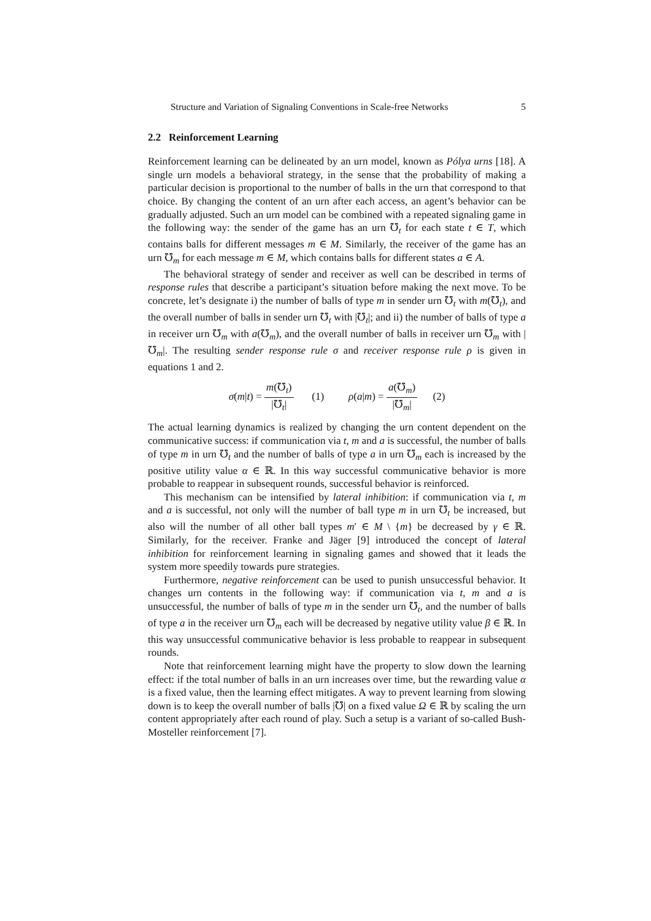Structure and Variation of Signaling Conventions in Scale-free Networks 5
2.2 Reinforcement Learning
Reinforcement learning can be delineated by an urn model, known as Pólya urns [18]. A single urn models a behavioral strategy, in the sense that the probability of making a particular decision is proportional to the number of balls in the urn that correspond to that choice. By changing the content of an urn after each access, an agent’s behavior can be gradually adjusted. Such an urn model can be combined with a repeated signaling game in the following way: the sender of the game has an urn ℧<sub>t</sub> for each state t ∈ T, which contains balls for different messages m ∈ M. Similarly, the receiver of the game has an urn ℧<sub>m</sub> for each message m ∈ M, which contains balls for different states a ∈ A.
The behavioral strategy of sender and receiver as well can be described in terms of response rules that describe a participant’s situation before making the next move. To be concrete, let’s designate i) the number of balls of type m in sender urn ℧<sub>t</sub> with m(℧<sub>t</sub>), and the overall number of balls in sender urn ℧<sub>t</sub> with |℧<sub>t</sub>|; and ii) the number of balls of type a in receiver urn ℧<sub>m</sub> with a(℧<sub>m</sub>), and the overall number of balls in receiver urn ℧<sub>m</sub> with |℧<sub>m</sub>|. The resulting sender response rule σ and receiver response rule ρ is given in equations 1 and 2.
σ(m|t) = m(℧<sub>t</sub>) |℧<sub>t</sub>| (1) ρ(a|m) = a(℧<sub>m</sub>) |℧<sub>m</sub>| (2)
The actual learning dynamics is realized by changing the urn content dependent on the communicative success: if communication via t, m and a is successful, the number of balls of type m in urn ℧<sub>t</sub> and the number of balls of type a in urn ℧<sub>m</sub> each is increased by the positive utility value α ∈ ℝ. In this way successful communicative behavior is more probable to reappear in subsequent rounds, successful behavior is reinforced.
This mechanism can be intensified by lateral inhibition: if communication via t, m and a is successful, not only will the number of ball type m in urn ℧<sub>t</sub> be increased, but also will the number of all other ball types m′ ∈ M \ {m} be decreased by γ ∈ ℝ. Similarly, for the receiver. Franke and Jäger [9] introduced the concept of lateral inhibition for reinforcement learning in signaling games and showed that it leads the system more speedily towards pure strategies.
Furthermore, negative reinforcement can be used to punish unsuccessful behavior. It changes urn contents in the following way: if communication via t, m and a is unsuccessful, the number of balls of type m in the sender urn ℧<sub>t</sub>, and the number of balls of type a in the receiver urn ℧<sub>m</sub> each will be decreased by negative utility value β ∈ ℝ. In this way unsuccessful communicative behavior is less probable to reappear in subsequent rounds.
Note that reinforcement learning might have the property to slow down the learning effect: if the total number of balls in an urn increases over time, but the rewarding value α is a fixed value, then the learning effect mitigates. A way to prevent learning from slowing down is to keep the overall number of balls |℧| on a fixed value Ω ∈ ℝ by scaling the urn content appropriately after each round of play. Such a setup is a variant of so-called Bush-Mosteller reinforcement [7].